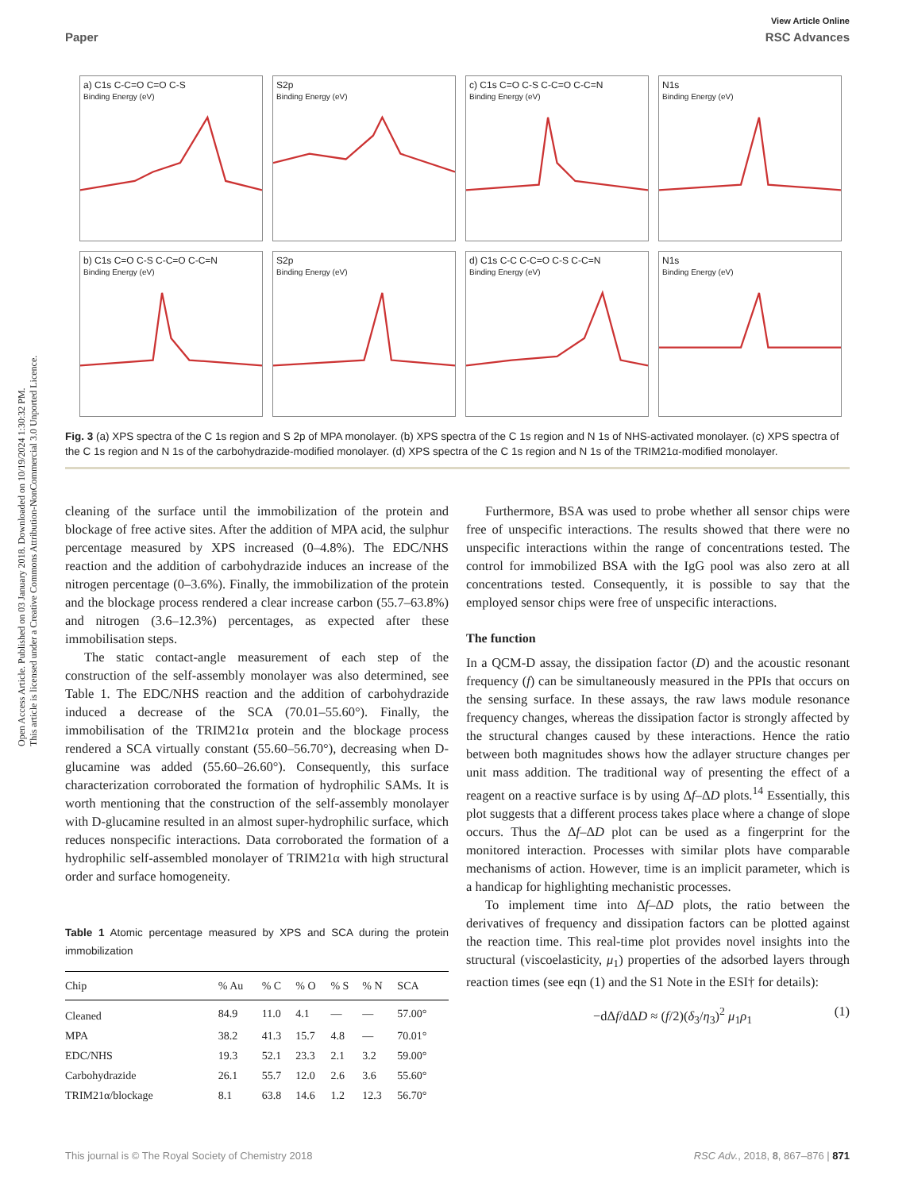Open Access Article. Published on 03 January 2018. Downloaded on 10/19/2024 1:30:32 PM.
This article is licensed under a Creative Commons Attribution-NonCommercial 3.0 Unported Licence.
View Article Online
Paper RSC Advances
a) C1s C-C=O C=O C-S
Binding Energy (eV)
S2p
Binding Energy (eV)
c) C1s C=O C-S C-C=O C-C=N
Binding Energy (eV)
N1s
Binding Energy (eV)
b) C1s C=O C-S C-C=O C-C=N
Binding Energy (eV)
S2p
Binding Energy (eV)
d) C1s C-C C-C=O C-S C-C=N
Binding Energy (eV)
N1s
Binding Energy (eV)
Fig. 3 (a) XPS spectra of the C 1s region and S 2p of MPA monolayer. (b) XPS spectra of the C 1s region and N 1s of NHS-activated monolayer. (c) XPS spectra of the C 1s region and N 1s of the carbohydrazide-modified monolayer. (d) XPS spectra of the C 1s region and N 1s of the TRIM21α-modified monolayer.
cleaning of the surface until the immobilization of the protein and blockage of free active sites. After the addition of MPA acid, the sulphur percentage measured by XPS increased (0–4.8%). The EDC/NHS reaction and the addition of carbohydrazide induces an increase of the nitrogen percentage (0–3.6%). Finally, the immobilization of the protein and the blockage process rendered a clear increase carbon (55.7–63.8%) and nitrogen (3.6–12.3%) percentages, as expected after these immobilisation steps.
The static contact-angle measurement of each step of the construction of the self-assembly monolayer was also determined, see Table 1. The EDC/NHS reaction and the addition of carbohydrazide induced a decrease of the SCA (70.01–55.60°). Finally, the immobilisation of the TRIM21α protein and the blockage process rendered a SCA virtually constant (55.60–56.70°), decreasing when D-glucamine was added (55.60–26.60°). Consequently, this surface characterization corroborated the formation of hydrophilic SAMs. It is worth mentioning that the construction of the self-assembly monolayer with D-glucamine resulted in an almost super-hydrophilic surface, which reduces nonspecific interactions. Data corroborated the formation of a hydrophilic self-assembled monolayer of TRIM21α with high structural order and surface homogeneity.
Table 1 Atomic percentage measured by XPS and SCA during the protein immobilization
| Chip | % Au | % C | % O | % S | % N | SCA |
| --- | --- | --- | --- | --- | --- | --- |
| Cleaned | 84.9 | 11.0 | 4.1 | — | — | 57.00° |
| MPA | 38.2 | 41.3 | 15.7 | 4.8 | — | 70.01° |
| EDC/NHS | 19.3 | 52.1 | 23.3 | 2.1 | 3.2 | 59.00° |
| Carbohydrazide | 26.1 | 55.7 | 12.0 | 2.6 | 3.6 | 55.60° |
| TRIM21α/blockage | 8.1 | 63.8 | 14.6 | 1.2 | 12.3 | 56.70° |
Furthermore, BSA was used to probe whether all sensor chips were free of unspecific interactions. The results showed that there were no unspecific interactions within the range of concentrations tested. The control for immobilized BSA with the IgG pool was also zero at all concentrations tested. Consequently, it is possible to say that the employed sensor chips were free of unspecific interactions.
The function
In a QCM-D assay, the dissipation factor (D) and the acoustic resonant frequency (f) can be simultaneously measured in the PPIs that occurs on the sensing surface. In these assays, the raw laws module resonance frequency changes, whereas the dissipation factor is strongly affected by the structural changes caused by these interactions. Hence the ratio between both magnitudes shows how the adlayer structure changes per unit mass addition. The traditional way of presenting the effect of a reagent on a reactive surface is by using Δf–ΔD plots.<sup>14</sup> Essentially, this plot suggests that a different process takes place where a change of slope occurs. Thus the Δf–ΔD plot can be used as a fingerprint for the monitored interaction. Processes with similar plots have comparable mechanisms of action. However, time is an implicit parameter, which is a handicap for highlighting mechanistic processes.
To implement time into Δf–ΔD plots, the ratio between the derivatives of frequency and dissipation factors can be plotted against the reaction time. This real-time plot provides novel insights into the structural (viscoelasticity, μ<sub>1</sub>) properties of the adsorbed layers through reaction times (see eqn (1) and the S1 Note in the ESI† for details):
−dΔf/dΔD ≈ (f/2)(δ<sub>3</sub>/η<sub>3</sub>)<sup>2</sup> μ<sub>1</sub>ρ<sub>1</sub> (1)
This journal is © The Royal Society of Chemistry 2018 RSC Adv., 2018, 8, 867–876 | 871